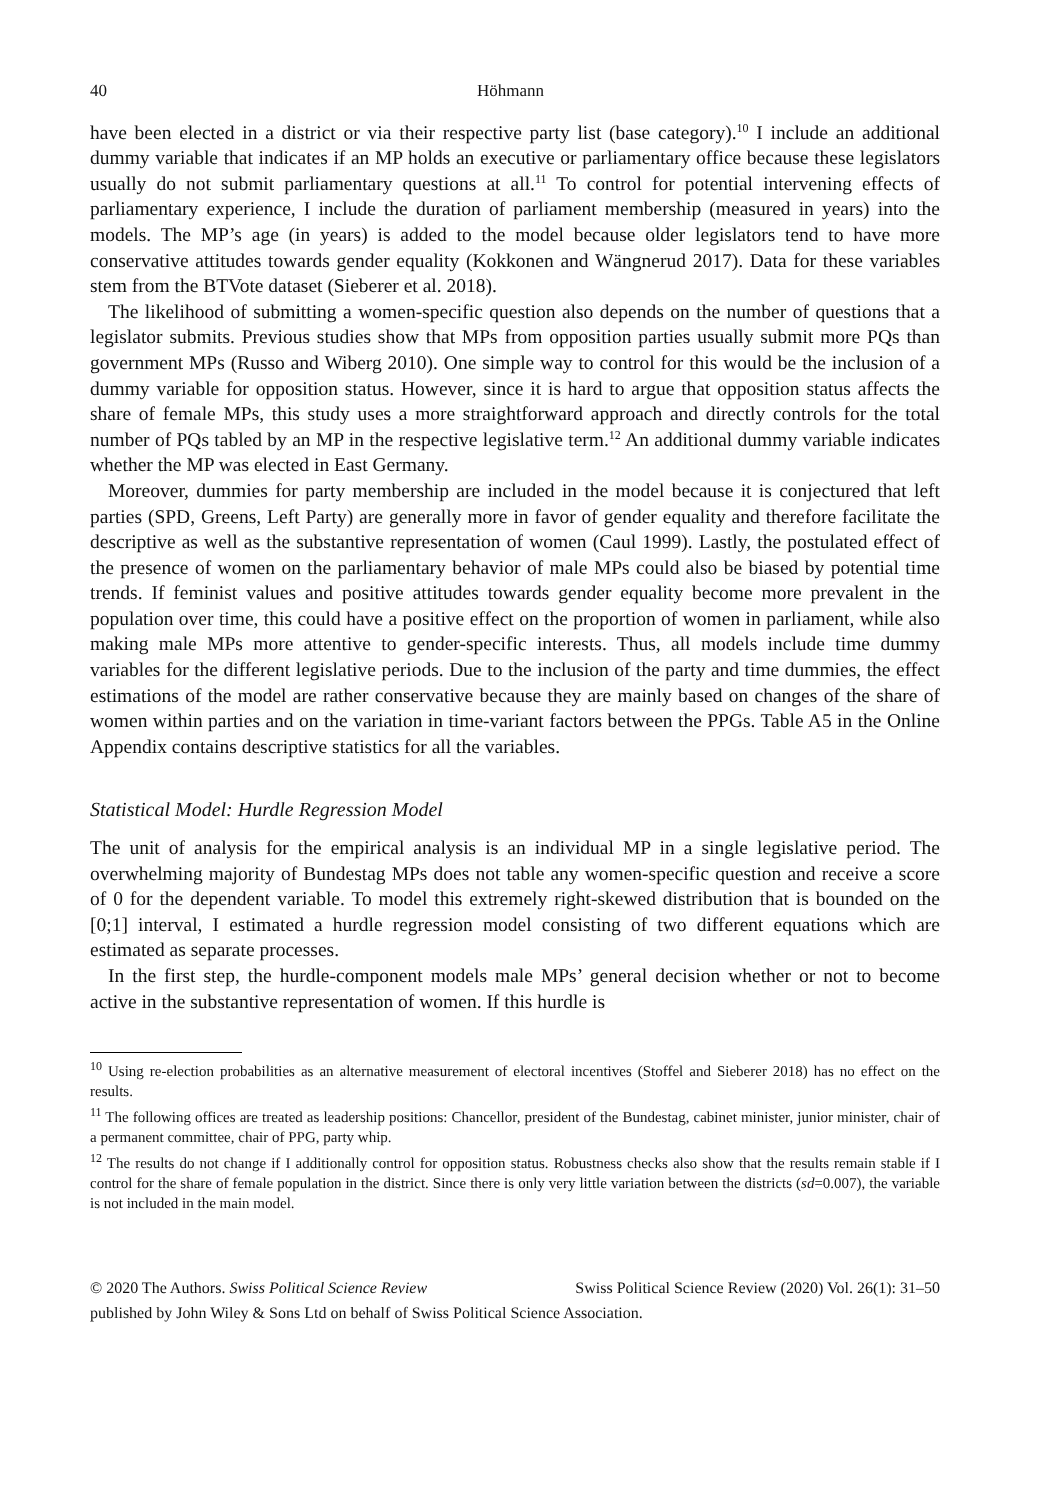40 Höhmann
have been elected in a district or via their respective party list (base category).<sup>10</sup> I include an additional dummy variable that indicates if an MP holds an executive or parliamentary office because these legislators usually do not submit parliamentary questions at all.<sup>11</sup> To control for potential intervening effects of parliamentary experience, I include the duration of parliament membership (measured in years) into the models. The MP’s age (in years) is added to the model because older legislators tend to have more conservative attitudes towards gender equality (Kokkonen and Wängnerud 2017). Data for these variables stem from the BTVote dataset (Sieberer et al. 2018).
The likelihood of submitting a women-specific question also depends on the number of questions that a legislator submits. Previous studies show that MPs from opposition parties usually submit more PQs than government MPs (Russo and Wiberg 2010). One simple way to control for this would be the inclusion of a dummy variable for opposition status. However, since it is hard to argue that opposition status affects the share of female MPs, this study uses a more straightforward approach and directly controls for the total number of PQs tabled by an MP in the respective legislative term.<sup>12</sup> An additional dummy variable indicates whether the MP was elected in East Germany.
Moreover, dummies for party membership are included in the model because it is conjectured that left parties (SPD, Greens, Left Party) are generally more in favor of gender equality and therefore facilitate the descriptive as well as the substantive representation of women (Caul 1999). Lastly, the postulated effect of the presence of women on the parliamentary behavior of male MPs could also be biased by potential time trends. If feminist values and positive attitudes towards gender equality become more prevalent in the population over time, this could have a positive effect on the proportion of women in parliament, while also making male MPs more attentive to gender-specific interests. Thus, all models include time dummy variables for the different legislative periods. Due to the inclusion of the party and time dummies, the effect estimations of the model are rather conservative because they are mainly based on changes of the share of women within parties and on the variation in time-variant factors between the PPGs. Table A5 in the Online Appendix contains descriptive statistics for all the variables.
Statistical Model: Hurdle Regression Model
The unit of analysis for the empirical analysis is an individual MP in a single legislative period. The overwhelming majority of Bundestag MPs does not table any women-specific question and receive a score of 0 for the dependent variable. To model this extremely right-skewed distribution that is bounded on the [0;1] interval, I estimated a hurdle regression model consisting of two different equations which are estimated as separate processes.
In the first step, the hurdle-component models male MPs’ general decision whether or not to become active in the substantive representation of women. If this hurdle is
<sup>10</sup> Using re-election probabilities as an alternative measurement of electoral incentives (Stoffel and Sieberer 2018) has no effect on the results.
<sup>11</sup> The following offices are treated as leadership positions: Chancellor, president of the Bundestag, cabinet minister, junior minister, chair of a permanent committee, chair of PPG, party whip.
<sup>12</sup> The results do not change if I additionally control for opposition status. Robustness checks also show that the results remain stable if I control for the share of female population in the district. Since there is only very little variation between the districts (sd=0.007), the variable is not included in the main model.
Swiss Political Science Review (2020) Vol. 26(1): 31–50 © 2020 The Authors. Swiss Political Science Review
published by John Wiley & Sons Ltd on behalf of Swiss Political Science Association.